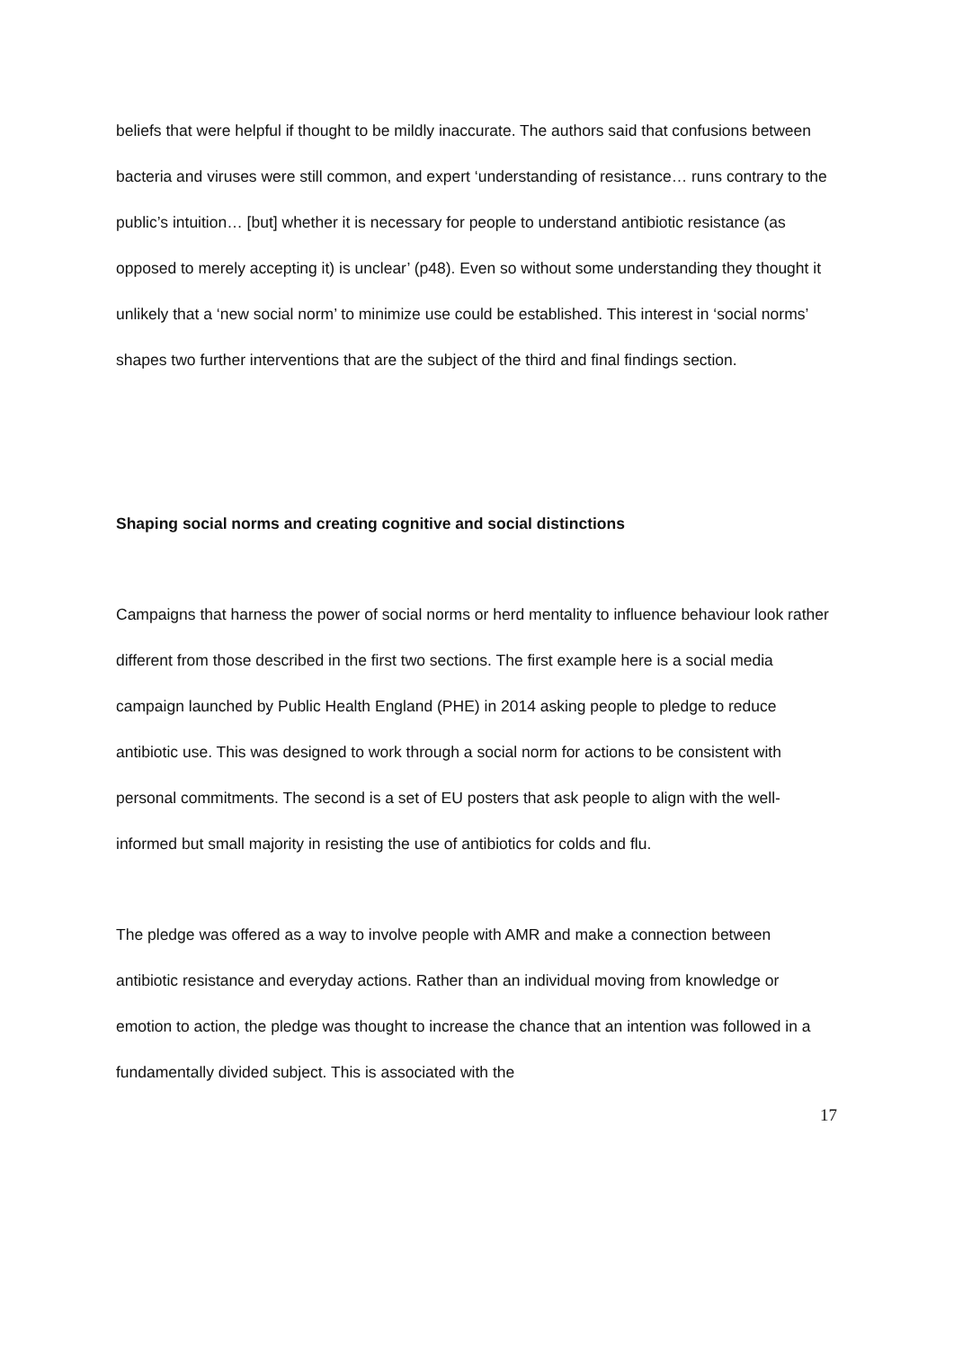beliefs that were helpful if thought to be mildly inaccurate. The authors said that confusions between bacteria and viruses were still common, and expert ‘understanding of resistance… runs contrary to the public’s intuition… [but] whether it is necessary for people to understand antibiotic resistance (as opposed to merely accepting it) is unclear’ (p48). Even so without some understanding they thought it unlikely that a ‘new social norm’ to minimize use could be established. This interest in ‘social norms’ shapes two further interventions that are the subject of the third and final findings section.
Shaping social norms and creating cognitive and social distinctions
Campaigns that harness the power of social norms or herd mentality to influence behaviour look rather different from those described in the first two sections. The first example here is a social media campaign launched by Public Health England (PHE) in 2014 asking people to pledge to reduce antibiotic use. This was designed to work through a social norm for actions to be consistent with personal commitments. The second is a set of EU posters that ask people to align with the well-informed but small majority in resisting the use of antibiotics for colds and flu.
The pledge was offered as a way to involve people with AMR and make a connection between antibiotic resistance and everyday actions. Rather than an individual moving from knowledge or emotion to action, the pledge was thought to increase the chance that an intention was followed in a fundamentally divided subject. This is associated with the
17